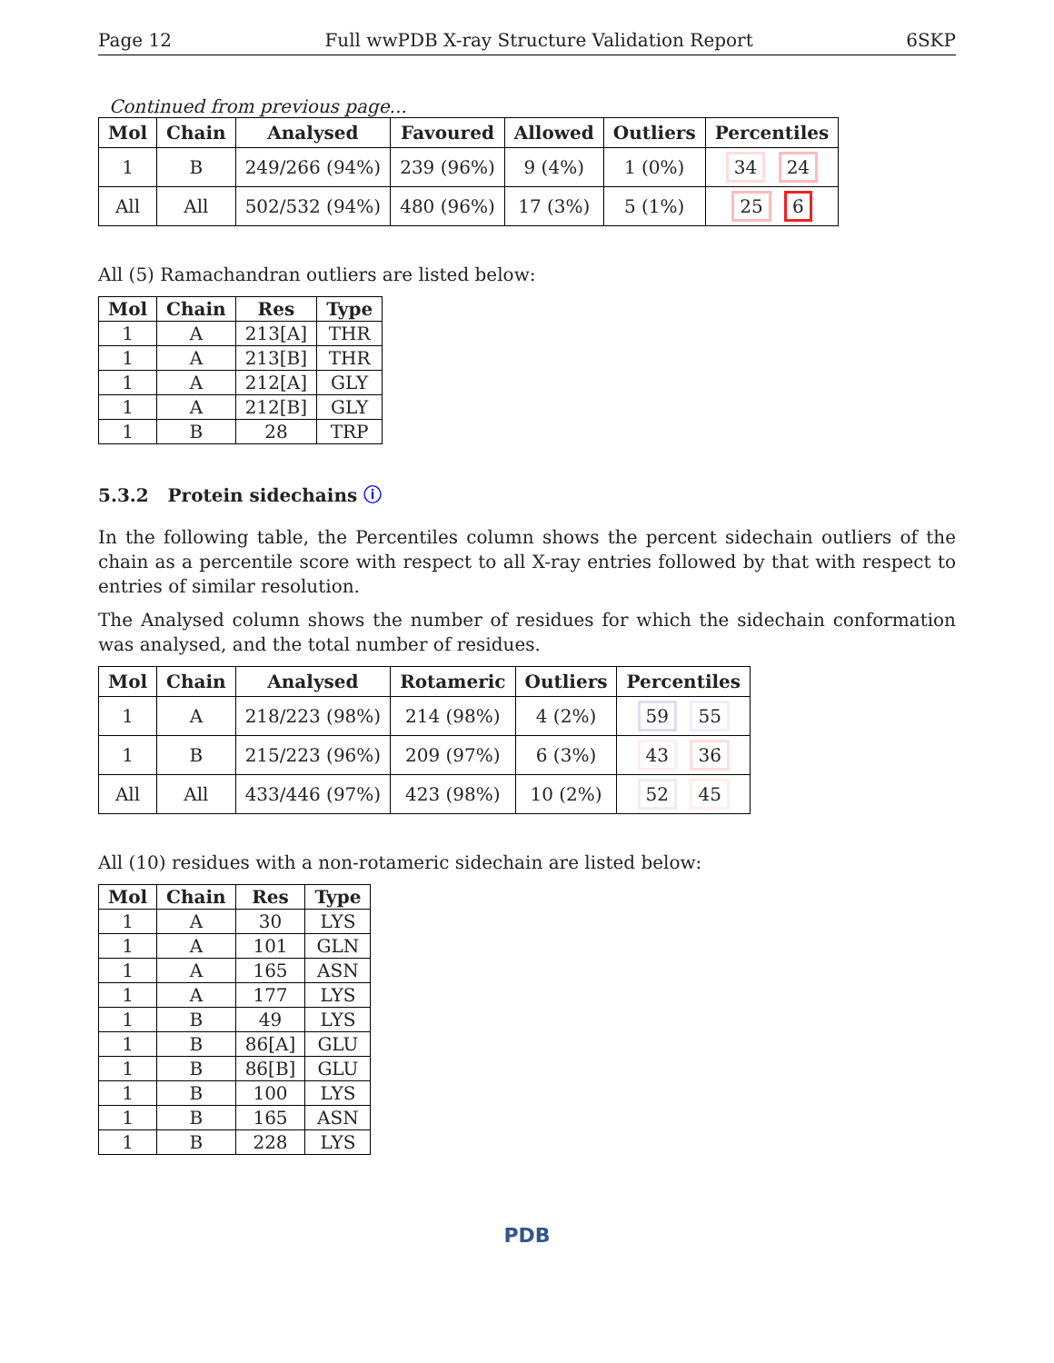Page 12 Full wwPDB X-ray Structure Validation Report 6SKP
Continued from previous page...
| Mol | Chain | Analysed | Favoured | Allowed | Outliers | Percentiles |
| --- | --- | --- | --- | --- | --- | --- |
| 1 | B | 249/266 (94%) | 239 (96%) | 9 (4%) | 1 (0%) | 34 24 |
| All | All | 502/532 (94%) | 480 (96%) | 17 (3%) | 5 (1%) | 25 6 |
All (5) Ramachandran outliers are listed below:
| Mol | Chain | Res | Type |
| --- | --- | --- | --- |
| 1 | A | 213[A] | THR |
| 1 | A | 213[B] | THR |
| 1 | A | 212[A] | GLY |
| 1 | A | 212[B] | GLY |
| 1 | B | 28 | TRP |
5.3.2 Protein sidechains ⓘ
In the following table, the Percentiles column shows the percent sidechain outliers of the chain as a percentile score with respect to all X-ray entries followed by that with respect to entries of similar resolution.
The Analysed column shows the number of residues for which the sidechain conformation was analysed, and the total number of residues.
| Mol | Chain | Analysed | Rotameric | Outliers | Percentiles |
| --- | --- | --- | --- | --- | --- |
| 1 | A | 218/223 (98%) | 214 (98%) | 4 (2%) | 59 55 |
| 1 | B | 215/223 (96%) | 209 (97%) | 6 (3%) | 43 36 |
| All | All | 433/446 (97%) | 423 (98%) | 10 (2%) | 52 45 |
All (10) residues with a non-rotameric sidechain are listed below:
| Mol | Chain | Res | Type |
| --- | --- | --- | --- |
| 1 | A | 30 | LYS |
| 1 | A | 101 | GLN |
| 1 | A | 165 | ASN |
| 1 | A | 177 | LYS |
| 1 | B | 49 | LYS |
| 1 | B | 86[A] | GLU |
| 1 | B | 86[B] | GLU |
| 1 | B | 100 | LYS |
| 1 | B | 165 | ASN |
| 1 | B | 228 | LYS |
PDB